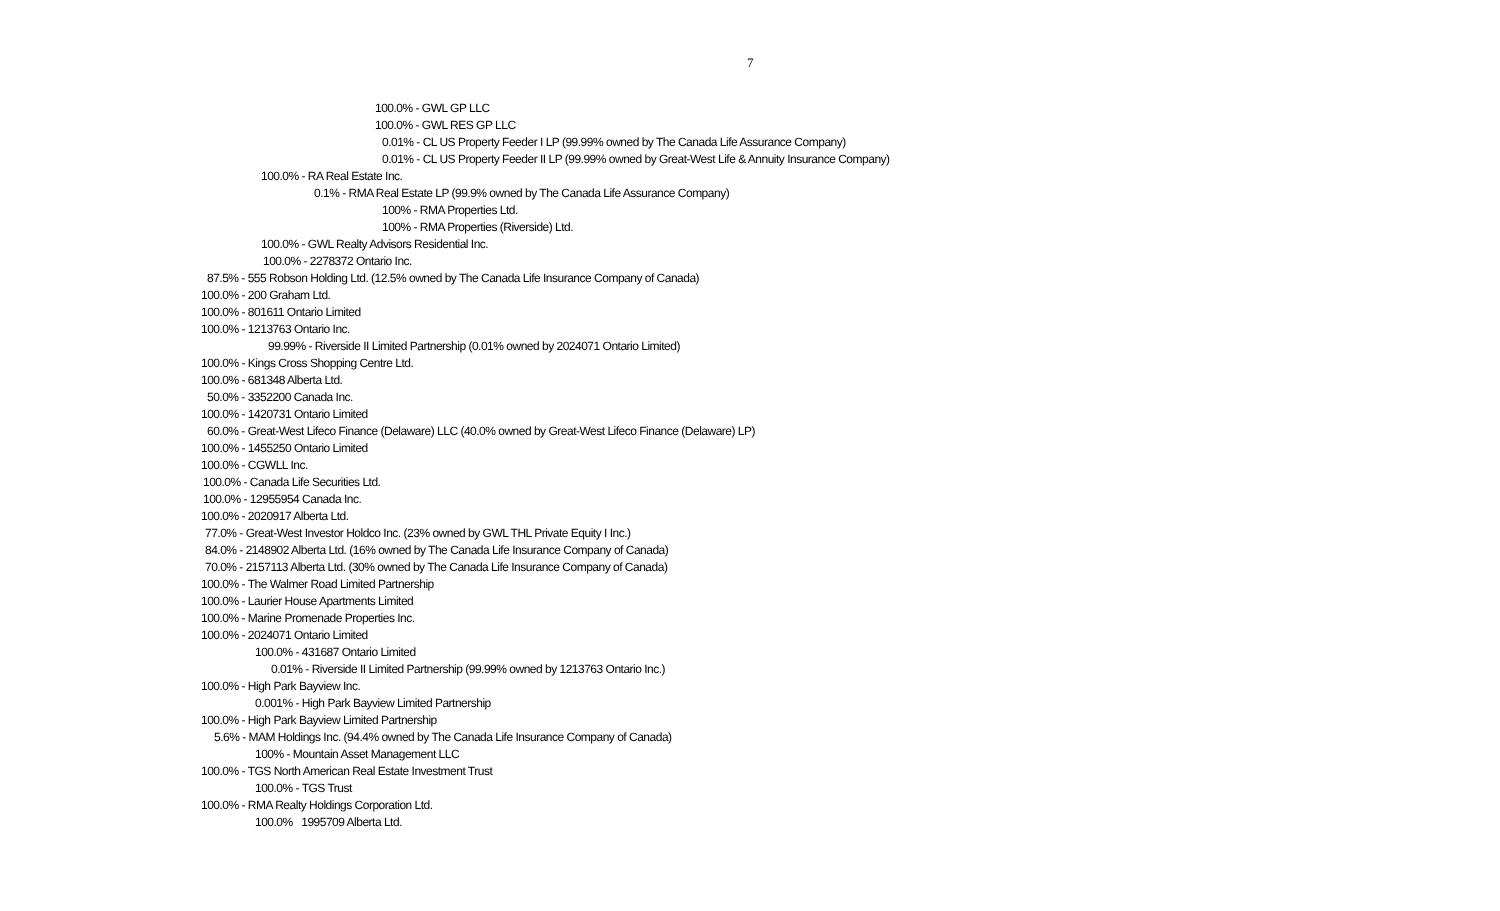7
100.0% - GWL GP LLC
100.0% - GWL RES GP LLC
0.01% - CL US Property Feeder I LP (99.99% owned by The Canada Life Assurance Company)
0.01% - CL US Property Feeder II LP (99.99% owned by Great-West Life & Annuity Insurance Company)
100.0% - RA Real Estate Inc.
0.1% - RMA Real Estate LP (99.9% owned by The Canada Life Assurance Company)
100% - RMA Properties Ltd.
100% - RMA Properties (Riverside) Ltd.
100.0% - GWL Realty Advisors Residential Inc.
100.0% - 2278372 Ontario Inc.
87.5% - 555 Robson Holding Ltd. (12.5% owned by The Canada Life Insurance Company of Canada)
100.0% - 200 Graham Ltd.
100.0% - 801611 Ontario Limited
100.0% - 1213763 Ontario Inc.
99.99% - Riverside II Limited Partnership (0.01% owned by 2024071 Ontario Limited)
100.0% - Kings Cross Shopping Centre Ltd.
100.0% - 681348 Alberta Ltd.
50.0% - 3352200 Canada Inc.
100.0% - 1420731 Ontario Limited
60.0% - Great-West Lifeco Finance (Delaware) LLC (40.0% owned by Great-West Lifeco Finance (Delaware) LP)
100.0% - 1455250 Ontario Limited
100.0% - CGWLL Inc.
100.0% - Canada Life Securities Ltd.
100.0% - 12955954 Canada Inc.
100.0% - 2020917 Alberta Ltd.
77.0% - Great-West Investor Holdco Inc. (23% owned by GWL THL Private Equity I Inc.)
84.0% - 2148902 Alberta Ltd. (16% owned by The Canada Life Insurance Company of Canada)
70.0% - 2157113 Alberta Ltd. (30% owned by The Canada Life Insurance Company of Canada)
100.0% - The Walmer Road Limited Partnership
100.0% - Laurier House Apartments Limited
100.0% - Marine Promenade Properties Inc.
100.0% - 2024071 Ontario Limited
100.0% - 431687 Ontario Limited
0.01% - Riverside II Limited Partnership (99.99% owned by 1213763 Ontario Inc.)
100.0% - High Park Bayview Inc.
0.001% - High Park Bayview Limited Partnership
100.0% - High Park Bayview Limited Partnership
5.6% - MAM Holdings Inc. (94.4% owned by The Canada Life Insurance Company of Canada)
100% - Mountain Asset Management LLC
100.0% - TGS North American Real Estate Investment Trust
100.0% - TGS Trust
100.0% - RMA Realty Holdings Corporation Ltd.
100.0% 1995709 Alberta Ltd.